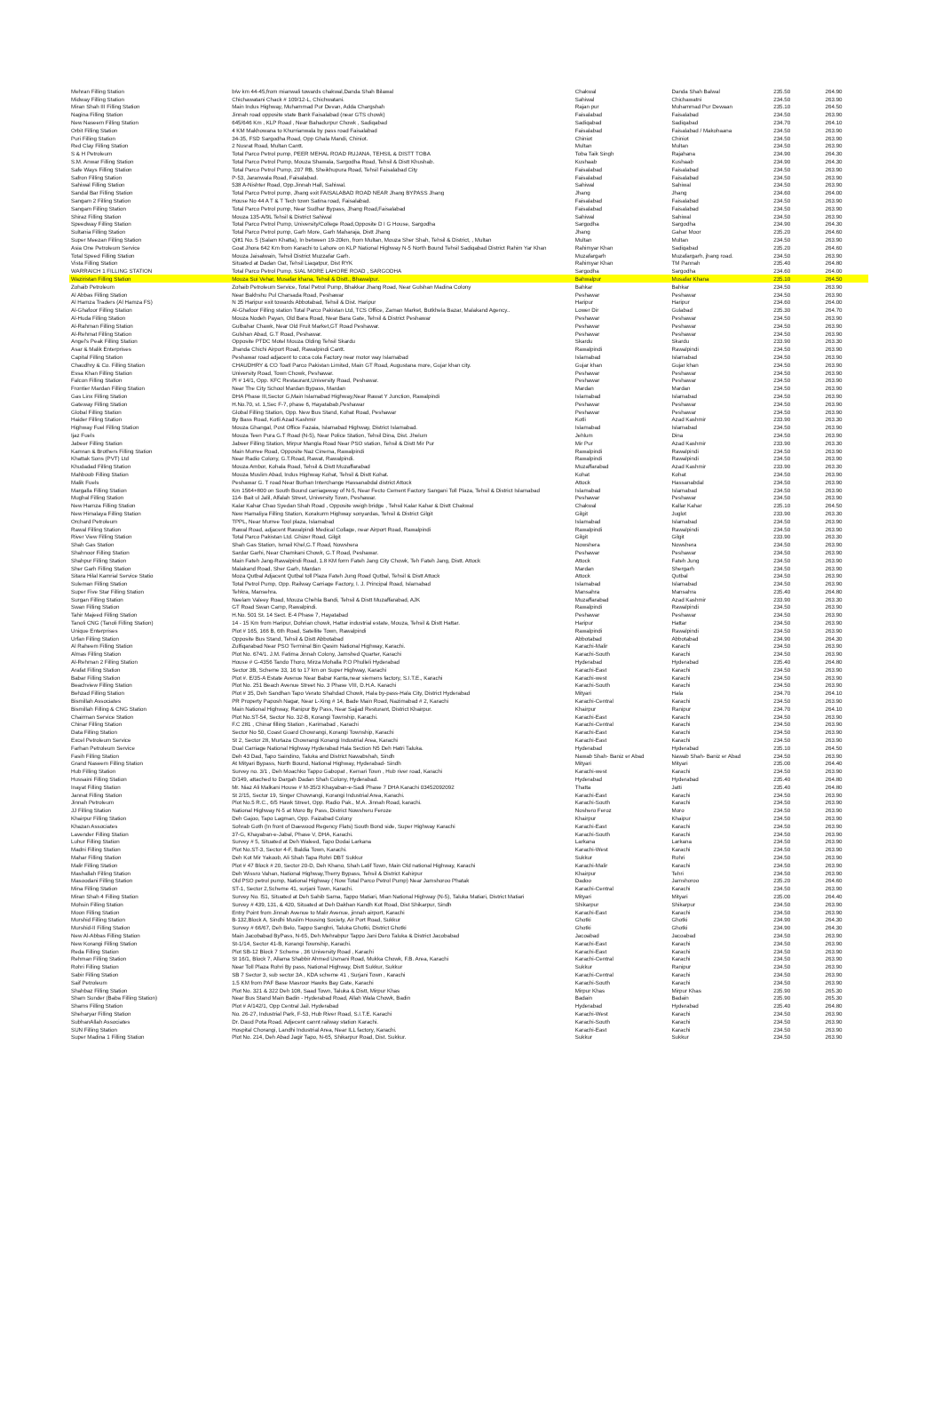| Mehran Filling Station | b/w km 44-45,from mianwali towards chakwal,Danda Shah Bilawal | Chakwal | Danda Shah Balwal | 235.50 | 264.90 |
| Midway Filling Station | Chichawatani Chack # 109/12-L, Chichwatani. | Sahiwal | Chichawatni | 234.50 | 263.90 |
| Miran Shah III Filling Station | Main Indus Highway, Muhammad Pur Devan, Adda Chargshah | Rajan pur | Muhammad Pur Dewaan | 235.10 | 264.50 |
| Nagina Filling Station | Jinnah road opposite state Bank Faisalabad (near GTS chowk) | Faisalabad | Faisalabad | 234.50 | 263.90 |
| New Naseem Filling Station | 645/646 Km , KLP Road , Near Bahadurpur Chowk , Sadiqabad | Sadiqabad | Sadiqabad | 234.70 | 264.10 |
| Orbit Filling Station | 4 KM Makhowana to Khurrianwala by pass road Faisalabad | Faisalabad | Faisalabad / Makohaana | 234.50 | 263.90 |
| Puri Filling Station | 34-35, FSD Sargodha Road, Opp Ghala Mandi, Chiniot. | Chiniot | Chiniot | 234.50 | 263.90 |
| Red Clay Filling Station | 2 Nusrat Road, Multan Cantt. | Multan | Multan | 234.50 | 263.90 |
| S & H Petroleum | Total Parco Petrol pump, PEER MEHAL ROAD RUJANA, TEHSIL & DISTT TOBA | Toba Taik Singh | Rajahana | 234.90 | 264.30 |
| S.M. Anwar Filling Station | Total Parco Petrol Pump, Mouza Shawala, Sargodha Road, Tehsil & Distt Khushab. | Kushaab | Kushaab | 234.90 | 264.30 |
| Safe Ways Filling Station | Total Parco Petrol Pump, 207 RB, Sheikhupura Road, Tehsil Faisalabad City | Faisalabad | Faisalabad | 234.50 | 263.90 |
| Safron Filling Station | P-53, Jaranwala Road, Faisalabad. | Faisalabad | Faisalabad | 234.50 | 263.90 |
| Sahiwal Filling Station | 538 A-Nishter Road, Opp.Jinnah Hall, Sahiwal. | Sahiwal | Sahiwal | 234.50 | 263.90 |
| Sandal Bar Filling Station | Total Parco Petrol pump, Jhang exit FAISALABAD ROAD NEAR Jhang BYPASS Jhang | Jhang | Jhang | 234.60 | 264.00 |
| Sangam 2 Filling Station | House No 44 A T & T Tech town Satina road, Faisalabad. | Faisalabad | Faisalabad | 234.50 | 263.90 |
| Sangam Filling Station | Total Parco Petrol pump, Near Sudhar Bypass, Jhang Road,Faisalabad | Faisalabad | Faisalabad | 234.50 | 263.90 |
| Shiraz Filling Station | Mouza 135-A/9L Tehsil & District Sahiwal | Sahiwal | Sahiwal | 234.50 | 263.90 |
| Speedway Filling Station | Total Parco Petrol Pump, University/College Road,Opposite D I G House, Sargodha | Sargodha | Sargodha | 234.90 | 264.30 |
| Sultania Filling Station | Total Parco Petrol pump, Garh More, Garh Maharaja, Distt Jhang | Jhang | Gahar Moor | 235.20 | 264.60 |
| Super Meezan Filling Station | Qitt1 No. 5 (Salam Khatta), In between 19-20km, from Multan, Mouza Sher Shah, Tehsil & District, , Multan | Multan | Multan | 234.50 | 263.90 |
| Asia One Petroleum Service | Goat Jhora 642 Km from Karachi to Lahore on KLP National Highway N-5 North Bound Tehsil Sadiqabad District Rahim Yar Khan | Rahimyar Khan | Sadiqabad | 235.20 | 264.60 |
| Total Speed Filling Station | Mouza Jaisalwain, Tehsil District Muzzafar Garh. | Muzafargarh | Muzafargarh, jhang road. | 234.50 | 263.90 |
| Vista Filling Station | Situated at Dadan Oat, Tehsil Liaqatpur, Dist RYK | Rahimyar Khan | TM Pannah | 235.40 | 264.80 |
| WARRAICH 1 FILLING STATION | Total Parco Petrol Pump, SIAL MORE LAHORE ROAD , SARGODHA | Sargodha | Sargodha | 234.60 | 264.00 |
| Waziristan Filling Station | Mouza Sui Vehar, Musafar khana, Tehsil & Distt., Bhawalpur. | Bahwalpur | Musafar Khana | 235.10 | 264.50 |
| Zohaib Petroleum | Zohaib Petroleum Service, Total Petrol Pump, Bhakkar Jhang Road, Near Gulshan Madina Colony | Bahkar | Bahkar | 234.50 | 263.90 |
| Al Abbas Filling Station | Near Bakhshu Pul Charsada Road, Peshawar | Peshawar | Peshawar | 234.50 | 263.90 |
| Al Hamza Traders (Al Hamza FS) | N 35 Haripur exit towards Abbotabad, Tehsil & Dist. Haripur | Haripur | Haripur | 234.60 | 264.00 |
| Al-Ghafoor Filling Station | Al-Ghafoor Filling station Total Parco Pakistan Ltd, TCS Office, Zaman Market, Butkhela Bazar, Malakand Agency.. | Lower Dir | Gulabad | 235.30 | 264.70 |
| Al-Huda Filling Station | Mouza Nodeh Payan, Old Bara Road, Near Bara Gate, Tehsil & District Peshawar | Peshawar | Peshawar | 234.50 | 263.90 |
| Al-Rahman Filling Station | Gulbahar Chawk, Near Old Fruit Market,GT Road Peshawar. | Peshawar | Peshawar | 234.50 | 263.90 |
| Al-Rehmat Filling Station | Gulshan Abad, G.T Road, Peshawar. | Peshawar | Peshawar | 234.50 | 263.90 |
| Angel's Peak Filling Station | Opposite PTDC Motel Mouza Olding Tehsil Skardu | Skardu | Skardu | 233.90 | 263.30 |
| Asar & Malik Enterprises | Jhanda Chichi Airport Road, Rawalpindi Cantt. | Rawalpindi | Rawalpindi | 234.50 | 263.90 |
| Capital Filling Station | Peshawar road adjacent to coca cola Factory near motor way Islamabad | Islamabad | Islamabad | 234.50 | 263.90 |
| Chaudhry & Co. Filling Station | CHAUDHRY & CO Toatl Parco Pakistan Limited, Main GT Road, Augustana more, Gujar khan city. | Gujar khan | Gujar khan | 234.50 | 263.90 |
| Essa Khan Filling Station | University Road, Town Chowk, Peshawar. | Peshawar | Peshawar | 234.50 | 263.90 |
| Falcon Filling Station | Pl # 14/1, Opp. KFC Restaurant,University Road, Peshawar. | Peshawar | Peshawar | 234.50 | 263.90 |
| Frontier Mardan Filling Station | Near The City School Mardan Bypass, Mardan | Mardan | Mardan | 234.50 | 263.90 |
| Gas Linx Filling Station | DHA Phase III,Sector G,Main Islamabad Highway,Near Rawat Y Junction, Rawalpindi | Islamabad | Islamabad | 234.50 | 263.90 |
| Gateway Filling Station | H.No.70, st. 1,Sec F-7, phase 6, Hayatabab,Peshawar | Peshawar | Peshawar | 234.50 | 263.90 |
| Global Filling Station | Global Filling Station, Opp. New Bus Stand, Kohat Road, Peshawar | Peshawar | Peshawar | 234.50 | 263.90 |
| Haider Filling Station | By Bass Road, Kotli Azad Kashmir | Kotli | Azad Kashmir | 233.90 | 263.30 |
| Highway Fuel Filling Station | Mouza Ghangal, Post Office Fazaia, Islamabad Highway, District Islamabad. | Islamabad | Islamabad | 234.50 | 263.90 |
| Ijaz Fuels | Mouza Teen Pura G.T Road (N-5), Near Police Station, Tehsil Dina, Dist. Jhelum | Jehlum | Dina | 234.50 | 263.90 |
| Jabeer Filling Station | Jabeer Filling Station, Mirpur Mangla Road Near PSO station, Tehsil & Distt Mir Pur | Mir Pur | Azad Kashmir | 233.90 | 263.30 |
| Kamran & Brothers Filling Station | Main Murree Road, Opposite Naz Cinema, Rawalpindi | Rawalpindi | Rawalpindi | 234.50 | 263.90 |
| Khattak Sons (PVT) Ltd | Near Radio Colony, G.T.Road, Rawat, Rawalpindi. | Rawalpindi | Rawalpindi | 234.50 | 263.90 |
| Khudadad Filling Station | Mouza Ambor, Kohala Road, Tehsil & Distt Muzaffarabad | Muzaffarabad | Azad Kashmir | 233.90 | 263.30 |
| Mahboob Filling Station | Mouza Muslim Abad, Indus Highway Kohat, Tehsil & Distt Kohat. | Kohat | Kohat | 234.50 | 263.90 |
| Malik Fuels | Peshawar G. T road Near Burhan Interchange Hassanabdal district Attock | Attock | Hassanabdal | 234.50 | 263.90 |
| Margalla Filling Station | Km 1564+800 on South Bound carriageway of N-5, Near Fecto Cement Factory Sangani Toll Plaza, Tehsil & District Islamabad | Islamabad | Islamabad | 234.50 | 263.90 |
| Mughal Filling Station | 114- Bait ul Jalil, Alfalah Street, University Town, Peshawar. | Peshawar | Peshawar | 234.50 | 263.90 |
| New Hamza Filling Station | Kalar Kahar Chao Syedan Shah Road , Opposite weigh bridge , Tehsil Kalar Kahar & Distt Chakwal | Chakwal | Kallar Kahar | 235.10 | 264.50 |
| New Himalaya Filling Station | New Hamaliya Filling Station, Korakurm Highway sonyardas, Tehsil & District Gilgit | Gilgit | Juglot | 233.90 | 263.30 |
| Orchard Petroleum | TPPL, Near Murree Tool plaza, Islamabad | Islamabad | Islamabad | 234.50 | 263.90 |
| Rawal Filling Station | Rawal Road, adjacent Rawalpindi Medical Collage, near Airport Road, Rawalpindi | Rawalpindi | Rawalpindi | 234.50 | 263.90 |
| River View Filling Station | Total Parco Pakistan Ltd. Ghizer Road, Gilgit | Gilgit | Gilgit | 233.90 | 263.30 |
| Shah Gas Station | Shah Gas Station, Ismail Khel,G.T Road, Nowshera | Nowshera | Nowshera | 234.50 | 263.90 |
| Shahnoor Filling Station | Sardar Garhi, Near Chamkani Chowk, G.T Road, Peshawar. | Peshawar | Peshawar | 234.50 | 263.90 |
| Shahpur Filling Station | Main Fateh Jang-Rawalpindi Road, 1.8 KM form Fateh Jang City Chowk, Teh Fateh Jang, Distt. Attock | Attock | Fateh Jung | 234.50 | 263.90 |
| Sher Garh Filling Station | Malakand Road, Sher Garh, Mardan | Mardan | Shergarh | 234.50 | 263.90 |
| Sitara Hilal Kamrial Service Statio | Moza Qutbal Adjacent Qutbal toll Plaza Fateh Jung Road Qutbal, Tehsil & Distt Attock | Attock | Qutbal | 234.50 | 263.90 |
| Suleman Filling Station | Total Petrol Pump, Opp. Railway Carriage Factory, I. J. Principal Road, Islamabad | Islamabad | Islamabad | 234.50 | 263.90 |
| Super Five Star Filling Station | Tehkra, Mansehra. | Mansahra | Mansahra | 235.40 | 264.80 |
| Surgan Filling Station | Neelam Valeey Road, Mouza Chehla Bandi, Tehsil & Distt Muzaffarabad, AJK | Muzaffarabad | Azad Kashmir | 233.90 | 263.30 |
| Swan Filling Station | GT Road Swan Camp, Rawalpindi. | Rawalpindi | Rawalpindi | 234.50 | 263.90 |
| Tahir Majeed Filling Station | H.No. 501 St. 14 Sect. E-4 Phase 7, Hayatabad | Peshawar | Peshawar | 234.50 | 263.90 |
| Tanoli CNG (Tanoli Filling Station) | 14 - 15 Km from Haripur, Dohrian chowk, Hattar industrial estate, Mouza, Tehsil & Distt Hattar. | Haripur | Hattar | 234.50 | 263.90 |
| Unique Enterprises | Plot # 165, 166 B, 6th Road, Satellite Town, Rawalpindi | Rawalpindi | Rawalpindi | 234.50 | 263.90 |
| Urfan Filling Station | Opposite Bus Stand, Tehsil & Distt Abbotabad | Abbotabad | Abbotabad | 234.90 | 264.30 |
| Al Raheem Filling Station | Zulfiqarabad Near PSO Terminal Bin Qasim National Highway, Karachi. | Karachi-Malir | Karachi | 234.50 | 263.90 |
| Almas Filling Station | Plot No. 674/1. J.M. Fatima Jinnah Colony, Jamshed Quarter, Karachi | Karachi-South | Karachi | 234.50 | 263.90 |
| Al-Rehman 2 Filling Station | House # G-4356 Tando Thoro, Mirza Mohalla P.O Phulleli Hyderabad | Hyderabad | Hyderabad | 235.40 | 264.80 |
| Arafat Filling Station | Sector 3B, Scheme 33, 16 to 17 km on Super Highway, Karachi | Karachi-East | Karachi | 234.50 | 263.90 |
| Babar Filling Station | Plot #. E/35-A Estate Avenue Near Babar Kanta,near siemens factory, S.I.T.E., Karachi | Karachi-west | Karachi | 234.50 | 263.90 |
| Beachview Filling Station | Plot No. 251 Beach Avenue Street No. 3 Phase VIII, D.H.A. Karachi | Karachi-South | Karachi | 234.50 | 263.90 |
| Behzad Filling Station | Plot # 35, Deh Sandhan Tapo Verato Shahdad Chowk, Hala by-pass-Hala City, District Hyderabad | Mityari | Hala | 234.70 | 264.10 |
| Bismillah Associates | PR Property Paposh Nagar, Near L-Xing # 14, Bade Main Road, Nazimabad # 2, Karachi | Karachi-Central | Karachi | 234.50 | 263.90 |
| Bismillah Filling & CNG Station | Main National Highway, Ranipur By Pass, Near Sajjad Resturant, District Khairpur. | Khairpur | Ranipur | 234.70 | 264.10 |
| Chairman Service Station | Plot No.ST-54, Sector No. 32-B, Korangi Township, Karachi. | Karachi-East | Karachi | 234.50 | 263.90 |
| Chinar Filling Station | F.C 281 , Chinar filling Station , Karimabad , Karachi | Karachi-Central | Karachi | 234.50 | 263.90 |
| Data Filling Station | Sector No 50, Coast Guard Chowrangi, Korangi Township, Karachi | Karachi-East | Karachi | 234.50 | 263.90 |
| Excel Petroleum Service | St 2, Sector 28, Murtaza Chowrangi Korangi Industrial Area, Karachi | Karachi-East | Karachi | 234.50 | 263.90 |
| Farhan Petroleum Service | Dual Carriage National Highway Hyderabad Hala Section N5 Deh Hatri Taluka. | Hyderabad | Hyderabad | 235.10 | 264.50 |
| Fasih Filling Station | Deh 43 Dad, Tapo Saindino, Taluka and District Nawabshah, Sindh | Nawab Shah- Baniz er Abad | Nawab Shah- Baniz er Abad | 234.50 | 263.90 |
| Grand Naseem Filling Station | At Mityari Bypass, North Bound, National Highway, Hyderabad- Sindh | Mityari | Mityari | 235.00 | 264.40 |
| Hub Filling Station | Survey no. 3/1 , Deh Moachko Tappo Gabopat , Kemari Town , Hub river road, Karachi | Karachi-west | Karachi | 234.50 | 263.90 |
| Hussaini Filling Station | D/149, attached to Dargah Dadan Shah Colony, Hyderabad. | Hyderabad | Hyderabad | 235.40 | 264.80 |
| Inayat Filling Station | Mr. Niaz Ali Malkani House # M-35/3 Khayaban-e-Sadi Phase 7 DHA Karachi 03452092092 | Thatta | Jatti | 235.40 | 264.80 |
| Jannat Filling Station | St 2/15, Sector 19, Singer Chowrangi, Korangi Industrial Area, Karachi. | Karachi-East | Karachi | 234.50 | 263.90 |
| Jinnah Petroleum | Plot No.5 R.C., 6/5 Hawk Street, Opp. Radio Pak., M.A. Jinnah Road, karachi. | Karachi-South | Karachi | 234.50 | 263.90 |
| JJ Filling Station | National Highway N-5 at Moro By Pass, District Nowsheru Feroze | Noshero Feroz | Moro | 234.50 | 263.90 |
| Khairpur Filling Station | Deh Gajoo, Tapo Lagman, Opp. Faizabad Colony | Khairpur | Khaipur | 234.50 | 263.90 |
| Khazan Associates | Sohrab Goth (In front of Daewood Regency Flats) South Bond side, Super Highway Karachi | Karachi-East | Karachi | 234.50 | 263.90 |
| Lavender Filling Station | 37-G, Khayaban-e-Jabal, Phase V, DHA, Karachi. | Karachi-South | Karachi | 234.50 | 263.90 |
| Luhur Filling Station | Survey # 5, Situated at Deh Waleed, Tapo Dodai Larkana | Larkana | Larkana | 234.50 | 263.90 |
| Madni Filling Station | Plot No.ST-3, Sector 4-F, Baldia Town, Karachi. | Karachi-West | Karachi | 234.50 | 263.90 |
| Mahar Filling Station | Deh Kot Mir Yakoob, Ali Shah Tapa Rohri DBT Sukkur | Sukkur | Rohri | 234.50 | 263.90 |
| Malir Filling Station | Plot # 47 Block # 20, Sector 20-D, Deh Khano, Shah Latif Town, Main Old national Highway, Karachi | Karachi-Malir | Karachi | 234.50 | 263.90 |
| Mashallah Filling Station | Deh Wissro Vahan, National Highway,Therry Bypass, Tehsil & District Kahirpur | Khairpur | Tehri | 234.50 | 263.90 |
| Masoodani Filling Station | Old PSO petrol pump, National Highway ( Now Total Parco Petrol Pump) Near Jamshoroo Phatak | Dadoo | Jamshoroo | 235.20 | 264.60 |
| Mina Filling Station | ST-1, Sector 2,Scheme 41, surjani Town, Karachi. | Karachi-Central | Karachi | 234.50 | 263.90 |
| Miran Shah 4 Filling Station | Survey No. l51, Situated at Deh Sahib Sama, Tappo Matiari, Mian National Highway (N-5), Taluka Matiari, District Matiari | Mityari | Mityari | 235.00 | 264.40 |
| Mohsin Filling Station | Survey # 439, 131, & 420, Situated at Deh Dakhan Kandh Kot Road, Dist Shikarpur, Sindh | Shikarpur | Shikarpur | 234.50 | 263.90 |
| Moon Filling Station | Entry Point from Jinnah Avenue to Malir Avenue, jinnah airport, Karachi | Karachi-East | Karachi | 234.50 | 263.90 |
| Murshid Filling Station | B-132,Block A, Sindhi Muslim Housing Society, Air Port Road, Sukkur | Ghotki | Ghotki | 234.90 | 264.30 |
| Murshid-II Filling Station | Survey # 66/67, Deh Belo, Tappo Sanghri, Taluka Ghotki, District Ghotki | Ghotki | Ghotki | 234.90 | 264.30 |
| New Al-Abbas Filling Station | Main Jacobabad ByPass, N-65, Deh Mehrabpur Tappo Jani Dero Taluka & District Jacobabad | Jacoabad | Jacoabad | 234.50 | 263.90 |
| New Korangi Filling Station | St-1/14, Sector 41-B, Korangi Township, Karachi. | Karachi-East | Karachi | 234.50 | 263.90 |
| Reda Filling Station | Plot SB-12 Block 7 Scheme , 36 University Road , Karachi | Karachi-East | Karachi | 234.50 | 263.90 |
| Rehman Filling Station | St 16/1, Block 7, Allama Shabbir Ahmed Usmani Road, Mukka Chowk, F.B. Area, Karachi | Karachi-Central | Karachi | 234.50 | 263.90 |
| Rohri Filling Station | Near Toll Plaza Rohri By pass, National Highway, Distt Sukkur, Sukkur | Sukkur | Ranipur | 234.50 | 263.90 |
| Sabir Filling Station | SB 7 Sector 3, sub sector 3A , KDA scheme 41 , Surjani Town , Karachi | Karachi-Central | Karachi | 234.50 | 263.90 |
| Saif Petroleum | 1.5 KM from PAF Base Masroor Hawks Bay Gate, Karachi | Karachi-South | Karachi | 234.50 | 263.90 |
| Shahbaz Filling Station | Plot No. 321 & 322 Deh 108, Saad Town, Taluka & Distt, Mirpur Khas | Mirpur Khas | Mirpur Khas | 235.90 | 265.30 |
| Sham Sunder (Baba Filling Station) | Near Bus Stand Main Badin - Hyderabad Road, Allah Wala Chowk, Badin | Badain | Badain | 235.90 | 265.30 |
| Shams Filling Station | Plot # A/142/1, Opp Central Jail. Hyderabad | Hyderabad | Hyderabad | 235.40 | 264.80 |
| Sheharyar Filling Station | No. 26-27, Industrial Park, F-53, Hub River Road, S.I.T.E. Karachi | Karachi-West | Karachi | 234.50 | 263.90 |
| SubhanAllah Associates | Dr. Daud Pota Road. Adjecent cannt railway station Karachi. | Karachi-South | Karachi | 234.50 | 263.90 |
| SUN Filling Station | Hospital Chorangi, Landhi Industrial Area, Near ILL factory, Karachi. | Karachi-East | Karachi | 234.50 | 263.90 |
| Super Madina 1 Filling Station | Plot No. 214, Deh Abad Jagir Tapo, N-65, Shikarpur Road, Dist. Sukkur. | Sukkur | Sukkur | 234.50 | 263.90 |